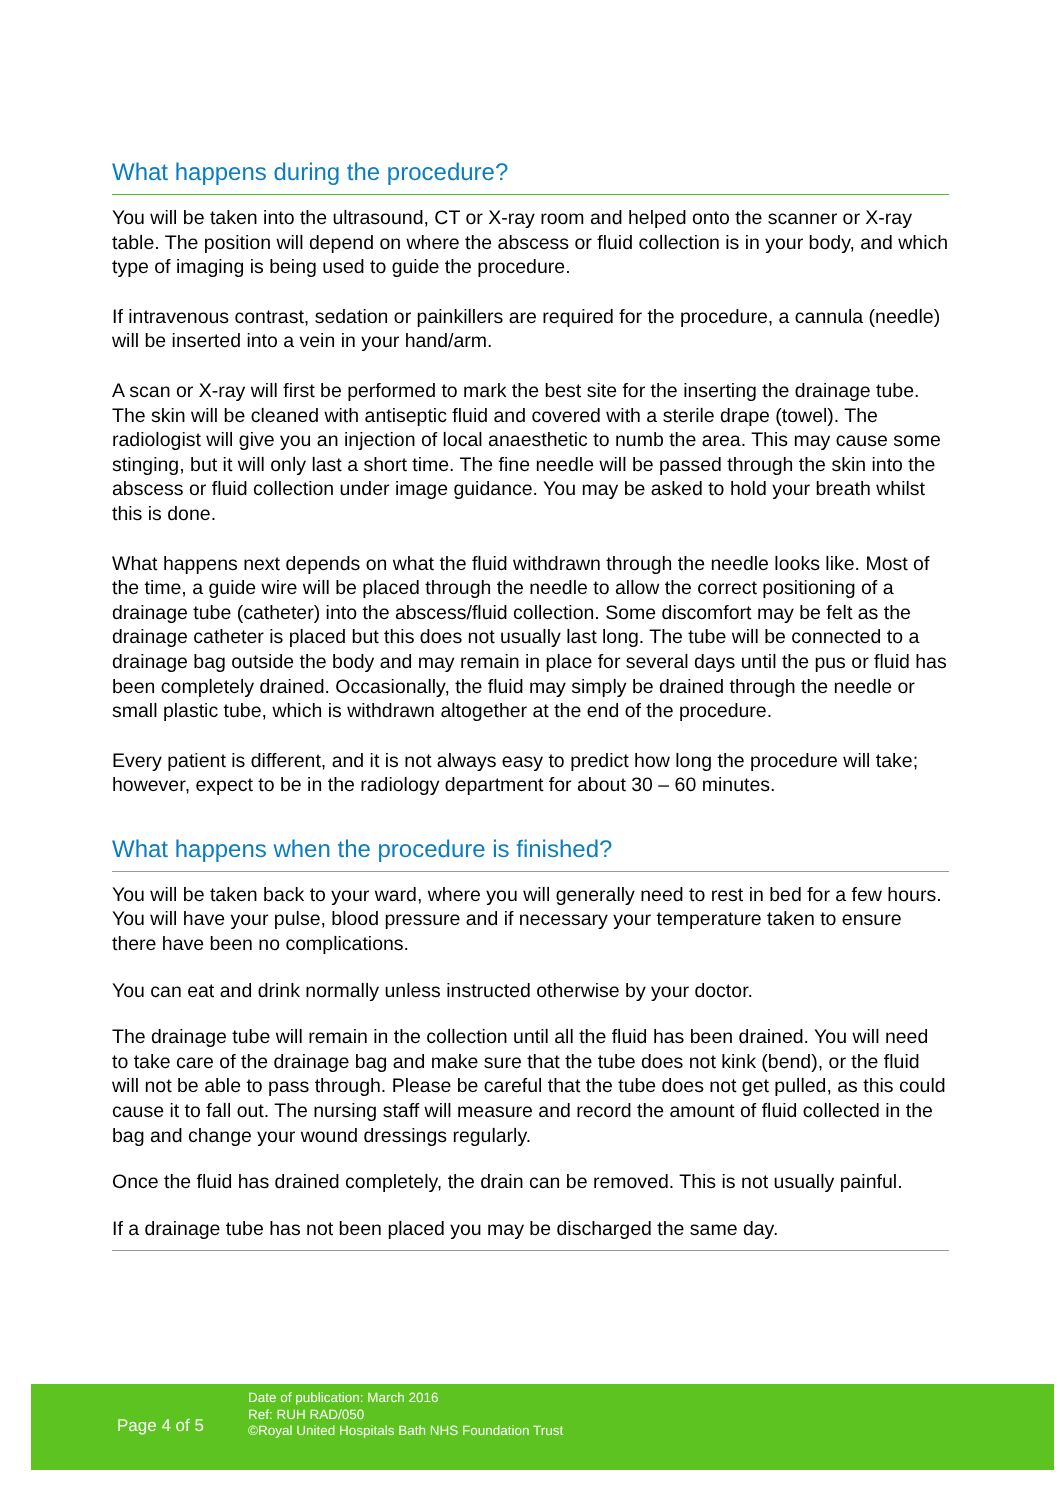What happens during the procedure?
You will be taken into the ultrasound, CT or X-ray room and helped onto the scanner or X-ray table. The position will depend on where the abscess or fluid collection is in your body, and which type of imaging is being used to guide the procedure.
If intravenous contrast, sedation or painkillers are required for the procedure, a cannula (needle) will be inserted into a vein in your hand/arm.
A scan or X-ray will first be performed to mark the best site for the inserting the drainage tube. The skin will be cleaned with antiseptic fluid and covered with a sterile drape (towel). The radiologist will give you an injection of local anaesthetic to numb the area. This may cause some stinging, but it will only last a short time. The fine needle will be passed through the skin into the abscess or fluid collection under image guidance. You may be asked to hold your breath whilst this is done.
What happens next depends on what the fluid withdrawn through the needle looks like. Most of the time, a guide wire will be placed through the needle to allow the correct positioning of a drainage tube (catheter) into the abscess/fluid collection. Some discomfort may be felt as the drainage catheter is placed but this does not usually last long. The tube will be connected to a drainage bag outside the body and may remain in place for several days until the pus or fluid has been completely drained. Occasionally, the fluid may simply be drained through the needle or small plastic tube, which is withdrawn altogether at the end of the procedure.
Every patient is different, and it is not always easy to predict how long the procedure will take; however, expect to be in the radiology department for about 30 – 60 minutes.
What happens when the procedure is finished?
You will be taken back to your ward, where you will generally need to rest in bed for a few hours. You will have your pulse, blood pressure and if necessary your temperature taken to ensure there have been no complications.
You can eat and drink normally unless instructed otherwise by your doctor.
The drainage tube will remain in the collection until all the fluid has been drained. You will need to take care of the drainage bag and make sure that the tube does not kink (bend), or the fluid will not be able to pass through. Please be careful that the tube does not get pulled, as this could cause it to fall out. The nursing staff will measure and record the amount of fluid collected in the bag and change your wound dressings regularly.
Once the fluid has drained completely, the drain can be removed. This is not usually painful.
If a drainage tube has not been placed you may be discharged the same day.
Page 4 of 5
Date of publication: March 2016
Ref: RUH RAD/050
©Royal United Hospitals Bath NHS Foundation Trust